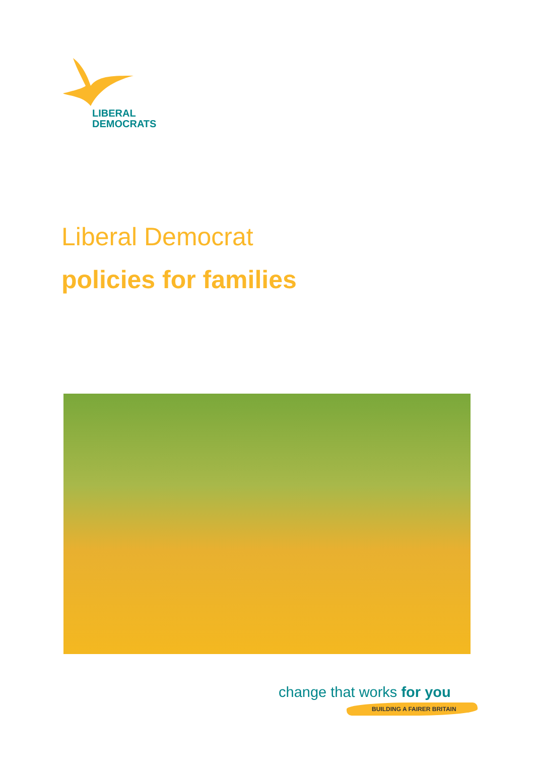LIBERAL
DEMOCRATS
Liberal Democrat
policies for families
change that works for you
BUILDING A FAIRER BRITAIN